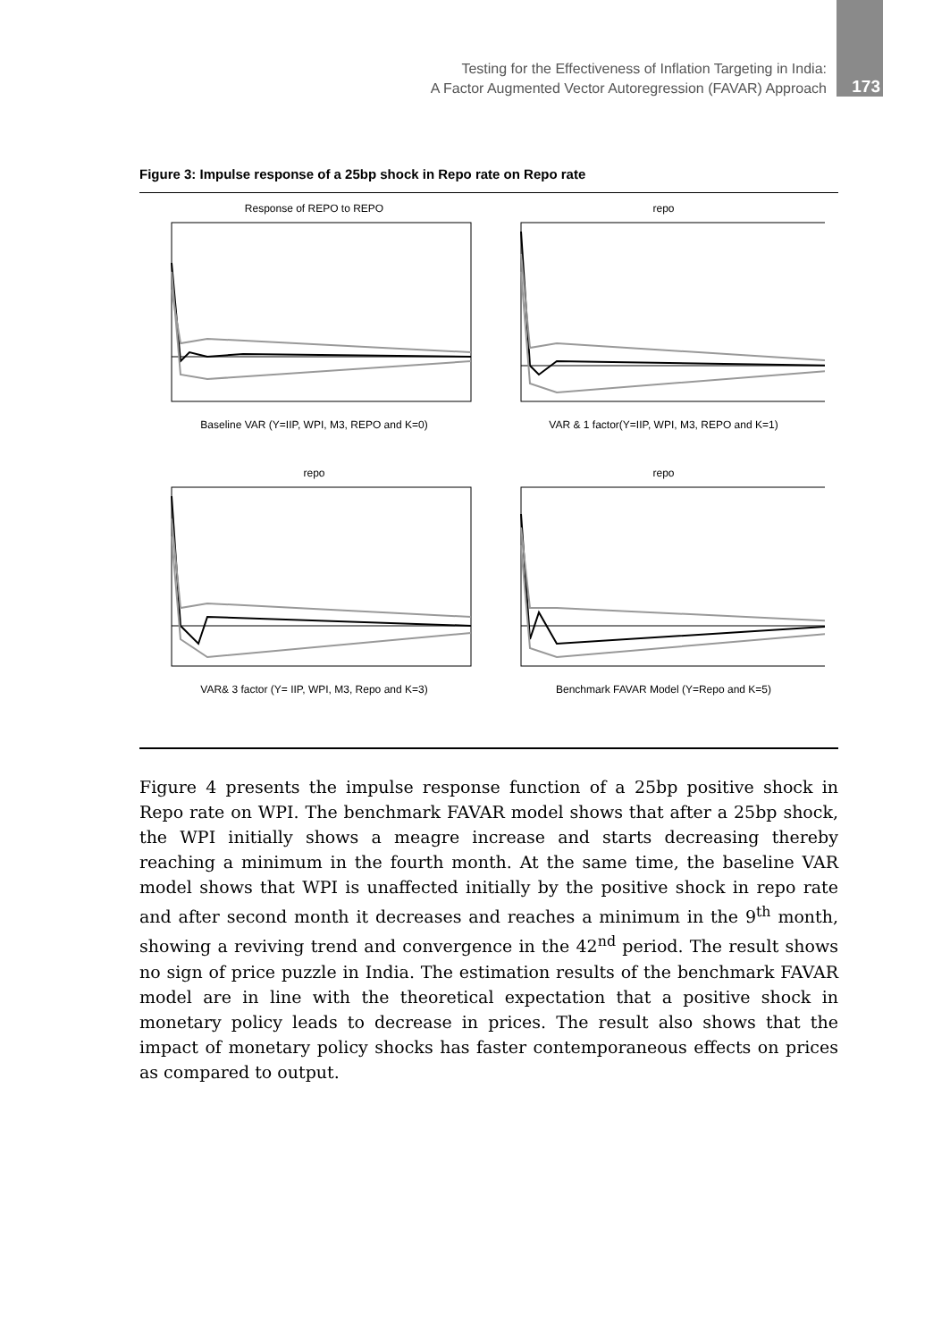Testing for the Effectiveness of Inflation Targeting in India:
A Factor Augmented Vector Autoregression (FAVAR) Approach
173
Figure 3: Impulse response of a 25bp shock in Repo rate on Repo rate
Response of REPO to REPO
Baseline VAR (Y=IIP, WPI, M3, REPO and K=0)
repo
VAR & 1 factor(Y=IIP, WPI, M3, REPO and K=1)
repo
VAR& 3 factor (Y= IIP, WPI, M3, Repo and K=3)
repo
Benchmark FAVAR Model (Y=Repo and K=5)
Figure 4 presents the impulse response function of a 25bp positive shock in Repo rate on WPI. The benchmark FAVAR model shows that after a 25bp shock, the WPI initially shows a meagre increase and starts decreasing thereby reaching a minimum in the fourth month. At the same time, the baseline VAR model shows that WPI is unaffected initially by the positive shock in repo rate and after second month it decreases and reaches a minimum in the 9<sup>th</sup> month, showing a reviving trend and convergence in the 42<sup>nd</sup> period. The result shows no sign of price puzzle in India. The estimation results of the benchmark FAVAR model are in line with the theoretical expectation that a positive shock in monetary policy leads to de­crease in prices. The result also shows that the impact of monetary policy shocks has faster contemporaneous effects on prices as compared to output.